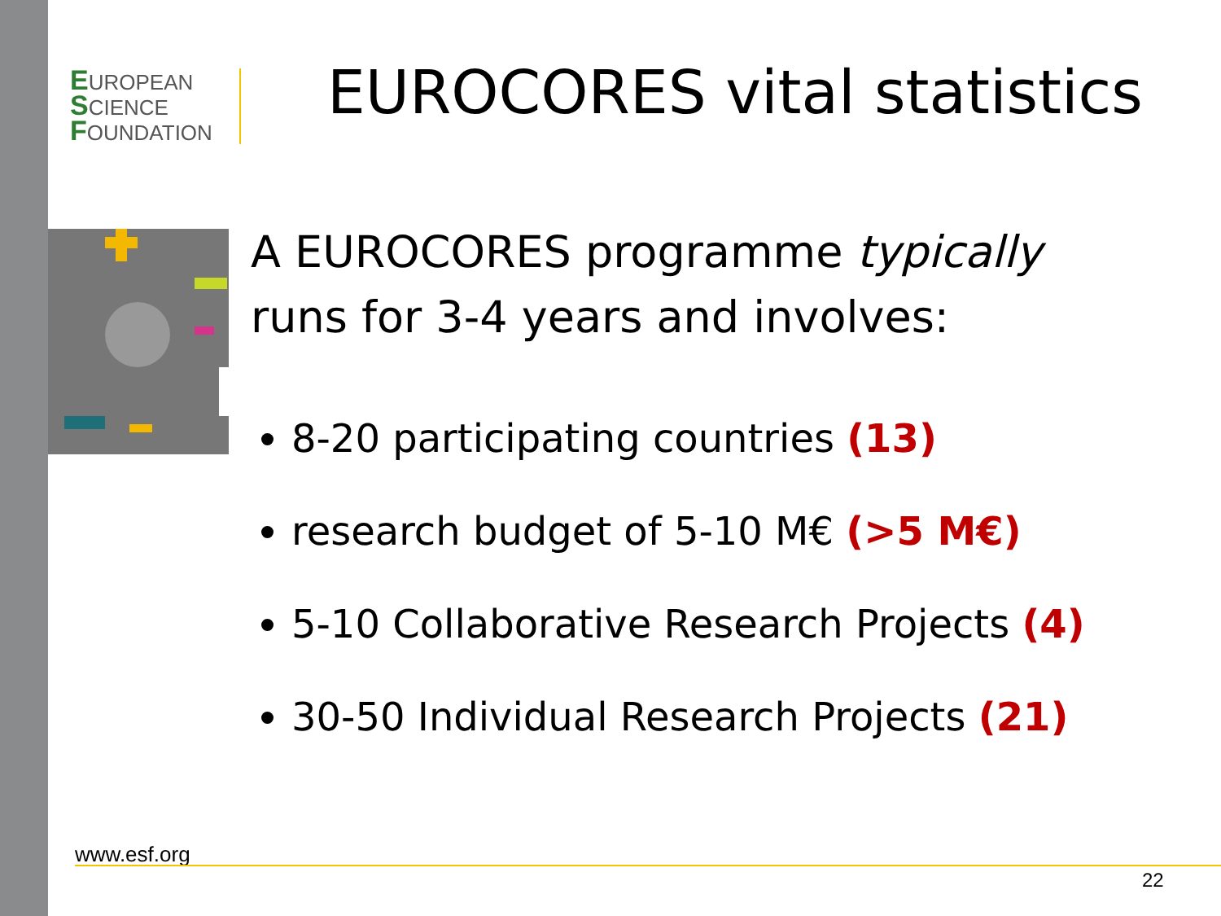EUROPEAN
SCIENCE
FOUNDATION
EUROCORES vital statistics
A EUROCORES programme typically
runs for 3-4 years and involves:
8-20 participating countries (13)
research budget of 5-10 M€ (>5 M€)
5-10 Collaborative Research Projects (4)
30-50 Individual Research Projects (21)
www.esf.org
22